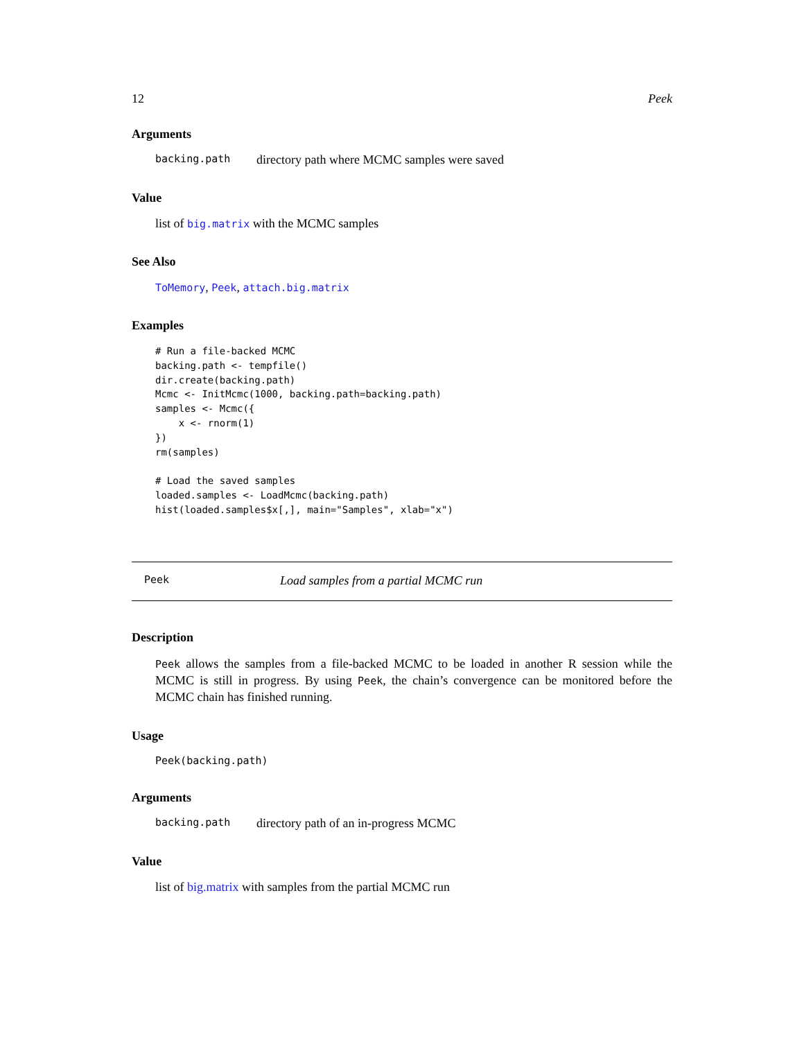12 Peek
Arguments
backing.path directory path where MCMC samples were saved
Value
list of big.matrix with the MCMC samples
See Also
ToMemory, Peek, attach.big.matrix
Examples
# Run a file-backed MCMC
backing.path <- tempfile()
dir.create(backing.path)
Mcmc <- InitMcmc(1000, backing.path=backing.path)
samples <- Mcmc({
    x <- rnorm(1)
})
rm(samples)

# Load the saved samples
loaded.samples <- LoadMcmc(backing.path)
hist(loaded.samples$x[,], main="Samples", xlab="x")
Peek Load samples from a partial MCMC run
Description
Peek allows the samples from a file-backed MCMC to be loaded in another R session while the MCMC is still in progress. By using Peek, the chain’s convergence can be monitored before the MCMC chain has finished running.
Usage
Peek(backing.path)
Arguments
backing.path directory path of an in-progress MCMC
Value
list of big.matrix with samples from the partial MCMC run